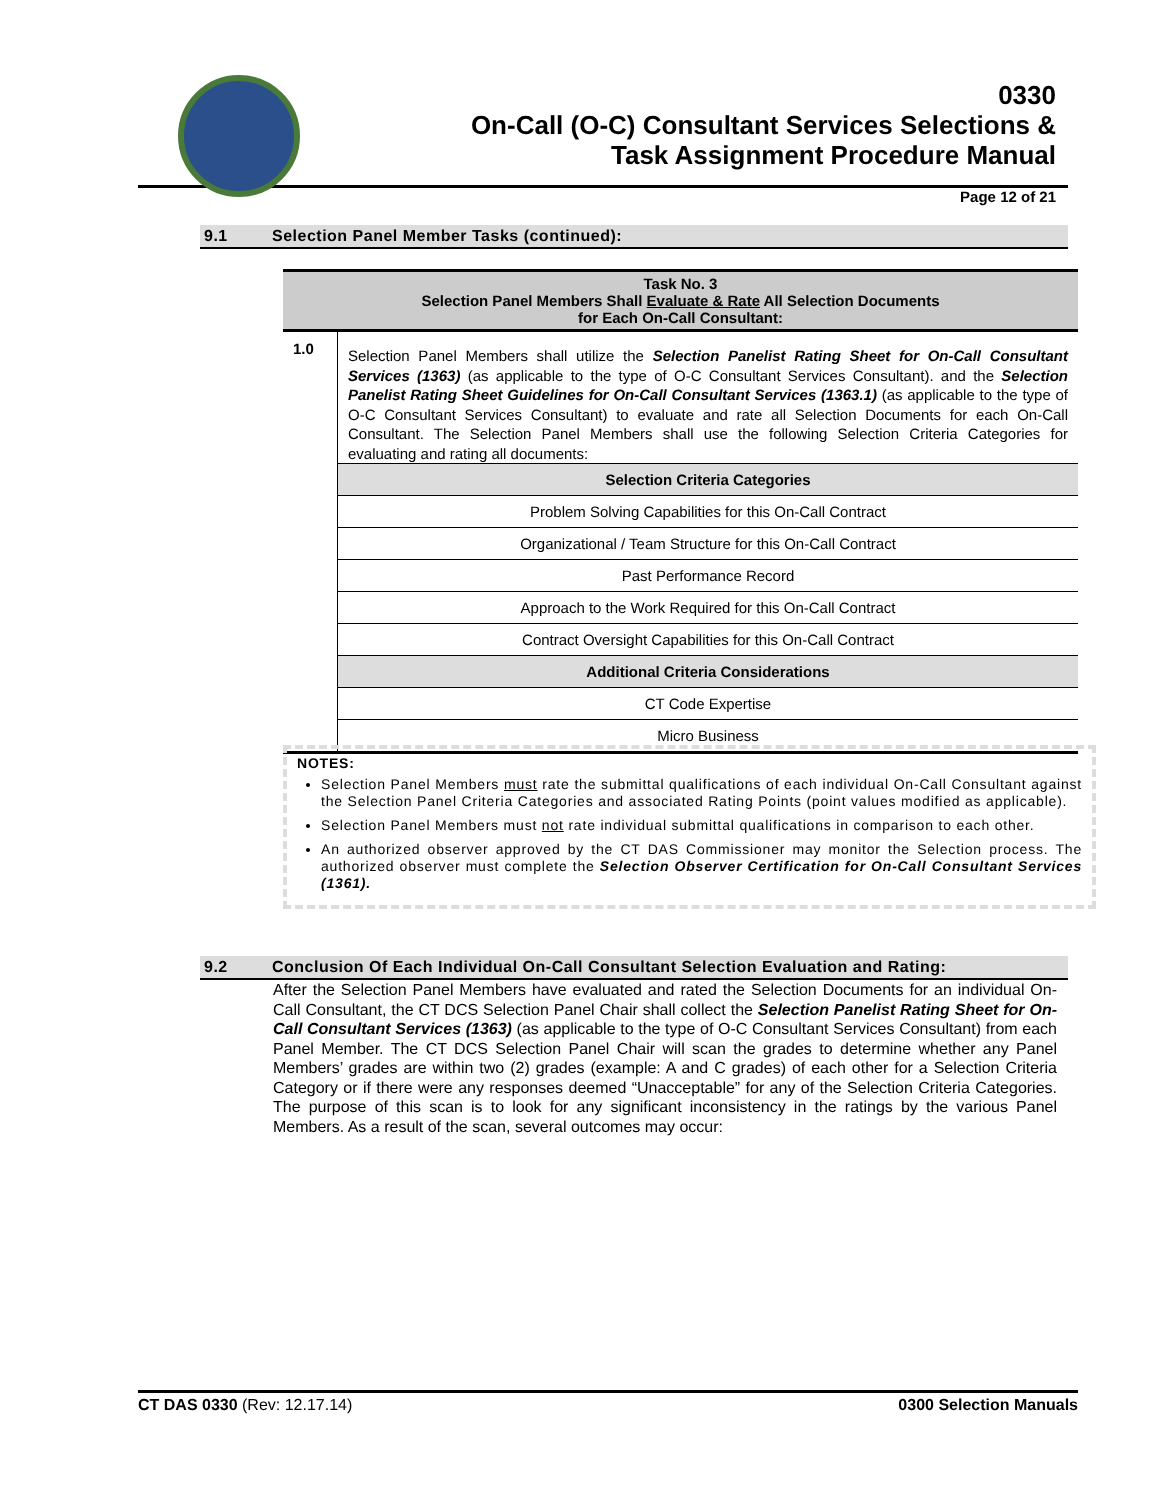0330
On-Call (O-C) Consultant Services Selections &
Task Assignment Procedure Manual
Page 12 of 21
9.1 Selection Panel Member Tasks (continued):
| Task No. 3 Selection Panel Members Shall Evaluate & Rate All Selection Documents for Each On-Call Consultant: | |
| --- | --- |
| 1.0 | Selection Panel Members shall utilize the Selection Panelist Rating Sheet for On-Call Consultant Services (1363) (as applicable to the type of O-C Consultant Services Consultant). and the Selection Panelist Rating Sheet Guidelines for On-Call Consultant Services (1363.1) (as applicable to the type of O-C Consultant Services Consultant) to evaluate and rate all Selection Documents for each On-Call Consultant. The Selection Panel Members shall use the following Selection Criteria Categories for evaluating and rating all documents: |
| | Selection Criteria Categories |
| | Problem Solving Capabilities for this On-Call Contract |
| | Organizational / Team Structure for this On-Call Contract |
| | Past Performance Record |
| | Approach to the Work Required for this On-Call Contract |
| | Contract Oversight Capabilities for this On-Call Contract |
| | Additional Criteria Considerations |
| | CT Code Expertise |
| | Micro Business |
NOTES:
Selection Panel Members must rate the submittal qualifications of each individual On-Call Consultant against the Selection Panel Criteria Categories and associated Rating Points (point values modified as applicable).
Selection Panel Members must not rate individual submittal qualifications in comparison to each other.
An authorized observer approved by the CT DAS Commissioner may monitor the Selection process. The authorized observer must complete the Selection Observer Certification for On-Call Consultant Services (1361).
9.2 Conclusion Of Each Individual On-Call Consultant Selection Evaluation and Rating:
After the Selection Panel Members have evaluated and rated the Selection Documents for an individual On-Call Consultant, the CT DCS Selection Panel Chair shall collect the Selection Panelist Rating Sheet for On-Call Consultant Services (1363) (as applicable to the type of O-C Consultant Services Consultant) from each Panel Member. The CT DCS Selection Panel Chair will scan the grades to determine whether any Panel Members’ grades are within two (2) grades (example: A and C grades) of each other for a Selection Criteria Category or if there were any responses deemed “Unacceptable” for any of the Selection Criteria Categories. The purpose of this scan is to look for any significant inconsistency in the ratings by the various Panel Members. As a result of the scan, several outcomes may occur:
CT DAS 0330 (Rev: 12.17.14) 0300 Selection Manuals